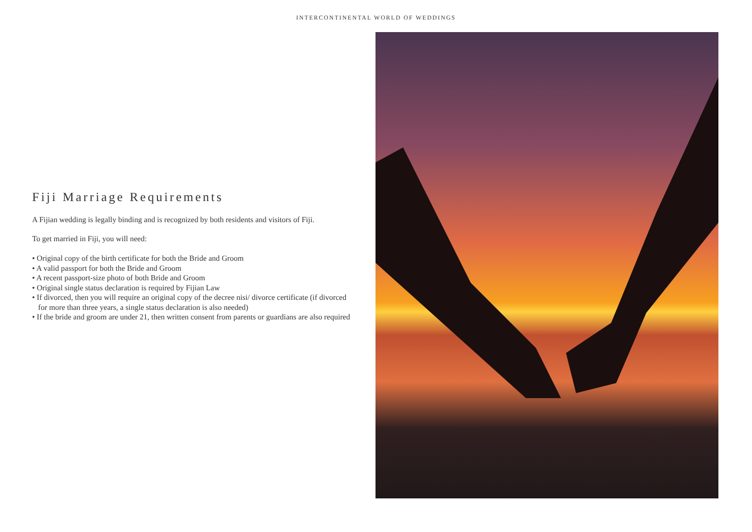INTERCONTINENTAL WORLD OF WEDDINGS
Fiji Marriage Requirements
A Fijian wedding is legally binding and is recognized by both residents and visitors of Fiji.
To get married in Fiji, you will need:
• Original copy of the birth certificate for both the Bride and Groom
• A valid passport for both the Bride and Groom
• A recent passport-size photo of both Bride and Groom
• Original single status declaration is required by Fijian Law
• If divorced, then you will require an original copy of the decree nisi/ divorce certificate (if divorced for more than three years, a single status declaration is also needed)
• If the bride and groom are under 21, then written consent from parents or guardians are also required